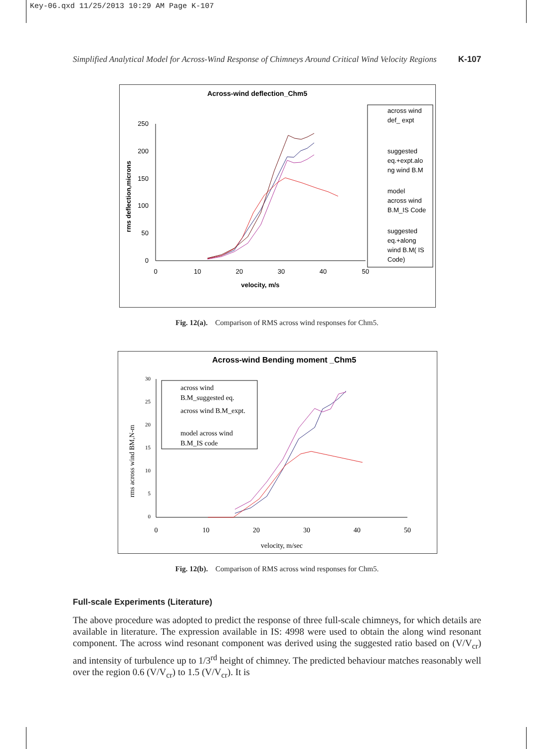Key-06.qxd 11/25/2013 10:29 AM Page K-107
Simplified Analytical Model for Across-Wind Response of Chimneys Around Critical Wind Velocity Regions K-107
Across-wind deflection_Chm5
250
200
150
100
50
0
0
10
20
30
40
50
velocity, m/s
rms deflection,microns
across wind
def_ expt
suggested
eq.+expt.alo
ng wind B.M
model
across wind
B.M_IS Code
suggested
eq.+along
wind B.M( IS
Code)
Fig. 12(a). Comparison of RMS across wind responses for Chm5.
Across-wind Bending moment _Chm5
30
25
20
15
10
5
0
0
10
20
30
40
50
velocity, m/sec
rms across wind BM,N-m
across wind
B.M_suggested eq.
across wind B.M_expt.
model across wind
B.M_IS code
Fig. 12(b). Comparison of RMS across wind responses for Chm5.
Full-scale Experiments (Literature)
The above procedure was adopted to predict the response of three full-scale chimneys, for which details are available in literature. The expression available in IS: 4998 were used to obtain the along wind resonant component. The across wind resonant component was derived using the suggested ratio based on (V/V<sub>cr</sub>) and intensity of turbulence up to 1/3<sup>rd</sup> height of chimney. The predicted behaviour matches reasonably well over the region 0.6 (V/V<sub>cr</sub>) to 1.5 (V/V<sub>cr</sub>). It is